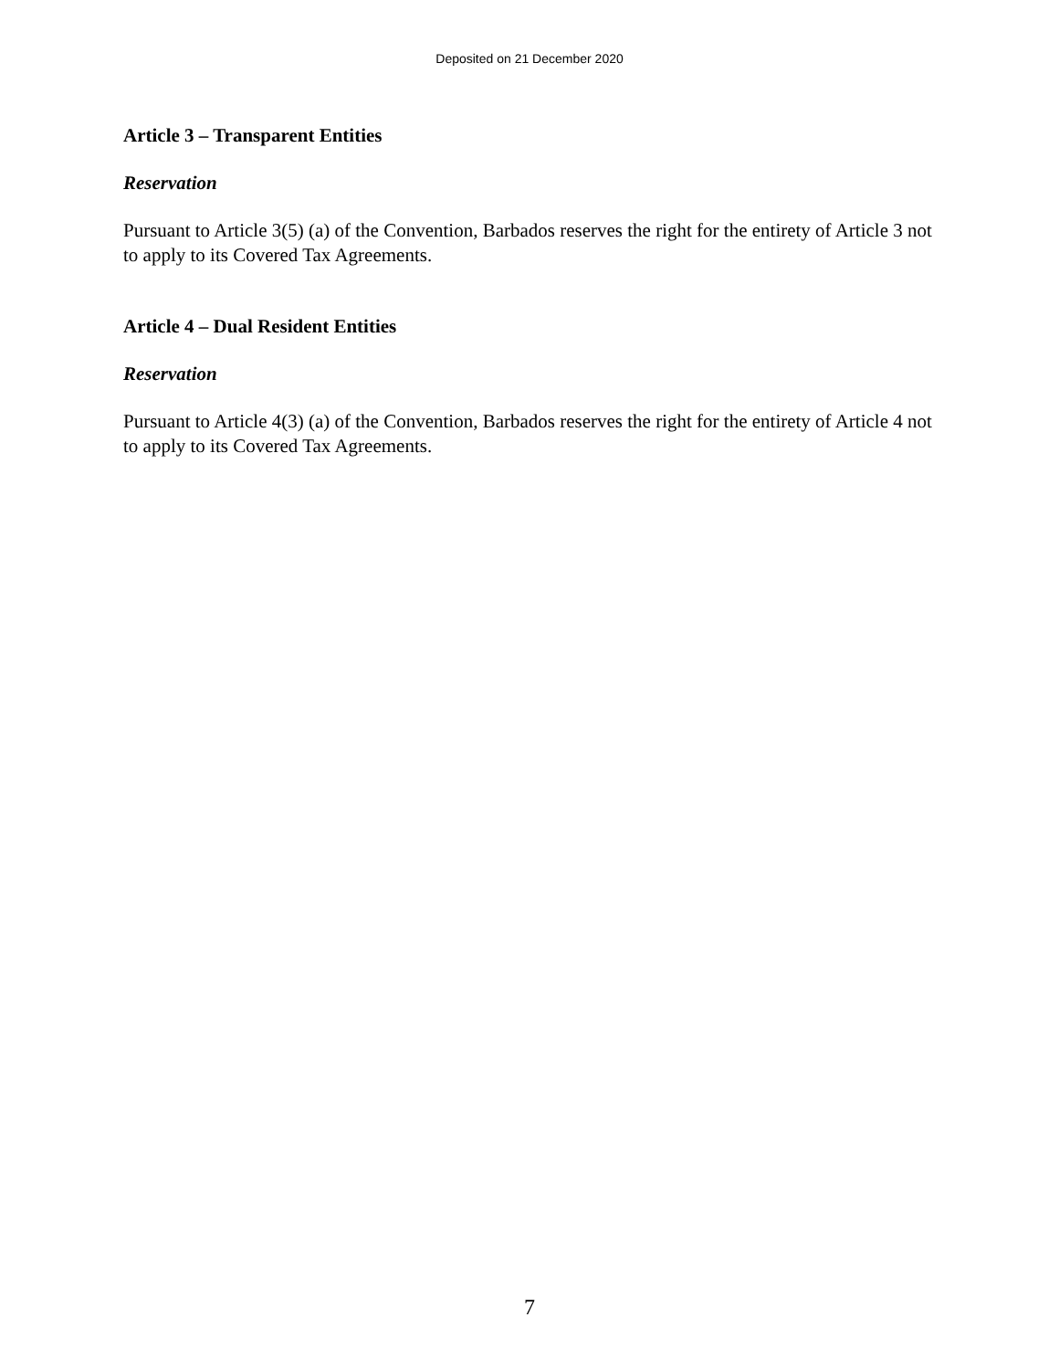Deposited on 21 December 2020
Article 3 – Transparent Entities
Reservation
Pursuant to Article 3(5) (a) of the Convention, Barbados reserves the right for the entirety of Article 3 not to apply to its Covered Tax Agreements.
Article 4 – Dual Resident Entities
Reservation
Pursuant to Article 4(3) (a) of the Convention, Barbados reserves the right for the entirety of Article 4 not to apply to its Covered Tax Agreements.
7